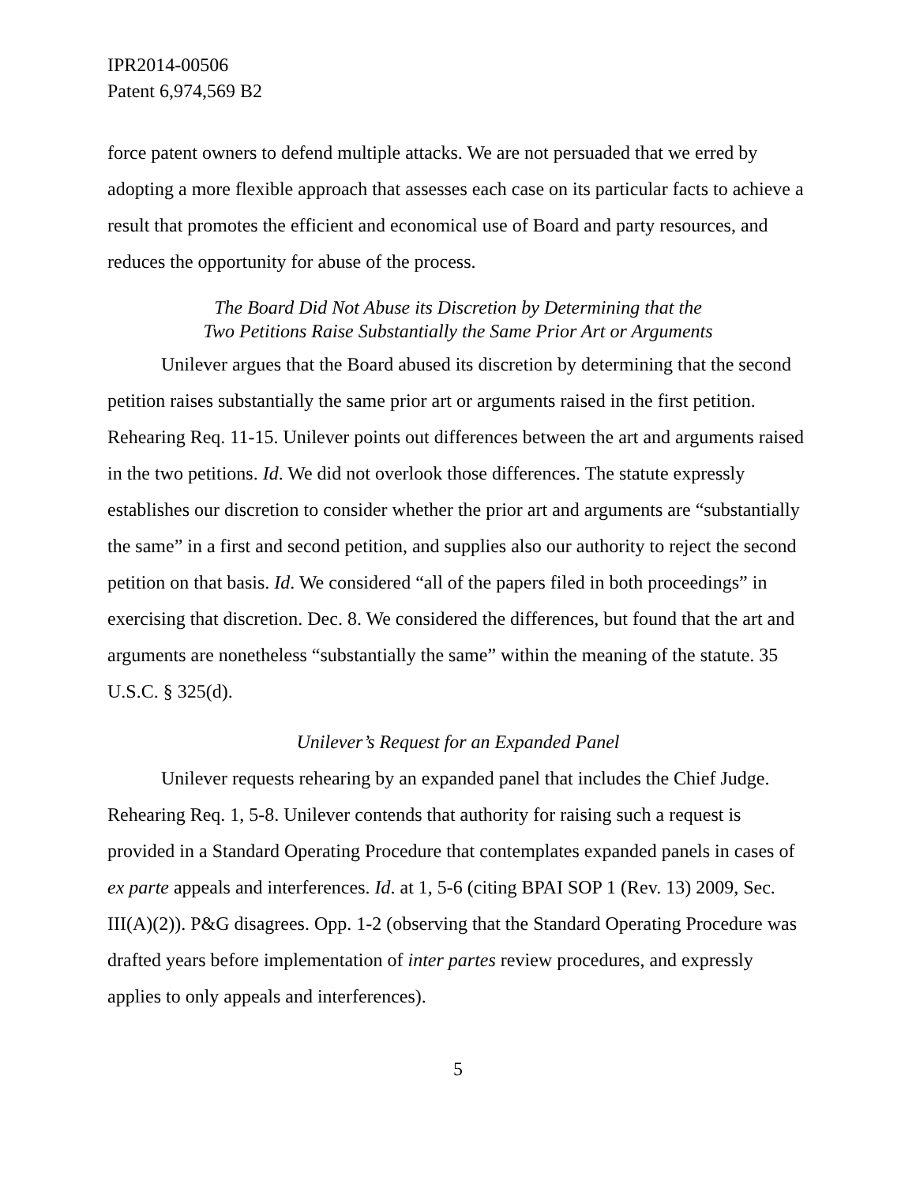IPR2014-00506
Patent 6,974,569 B2
force patent owners to defend multiple attacks. We are not persuaded that we erred by adopting a more flexible approach that assesses each case on its particular facts to achieve a result that promotes the efficient and economical use of Board and party resources, and reduces the opportunity for abuse of the process.
The Board Did Not Abuse its Discretion by Determining that the
Two Petitions Raise Substantially the Same Prior Art or Arguments
Unilever argues that the Board abused its discretion by determining that the second petition raises substantially the same prior art or arguments raised in the first petition. Rehearing Req. 11-15. Unilever points out differences between the art and arguments raised in the two petitions. Id. We did not overlook those differences. The statute expressly establishes our discretion to consider whether the prior art and arguments are “substantially the same” in a first and second petition, and supplies also our authority to reject the second petition on that basis. Id. We considered “all of the papers filed in both proceedings” in exercising that discretion. Dec. 8. We considered the differences, but found that the art and arguments are nonetheless “substantially the same” within the meaning of the statute. 35 U.S.C. § 325(d).
Unilever’s Request for an Expanded Panel
Unilever requests rehearing by an expanded panel that includes the Chief Judge. Rehearing Req. 1, 5-8. Unilever contends that authority for raising such a request is provided in a Standard Operating Procedure that contemplates expanded panels in cases of ex parte appeals and interferences. Id. at 1, 5-6 (citing BPAI SOP 1 (Rev. 13) 2009, Sec. III(A)(2)). P&G disagrees. Opp. 1-2 (observing that the Standard Operating Procedure was drafted years before implementation of inter partes review procedures, and expressly applies to only appeals and interferences).
5